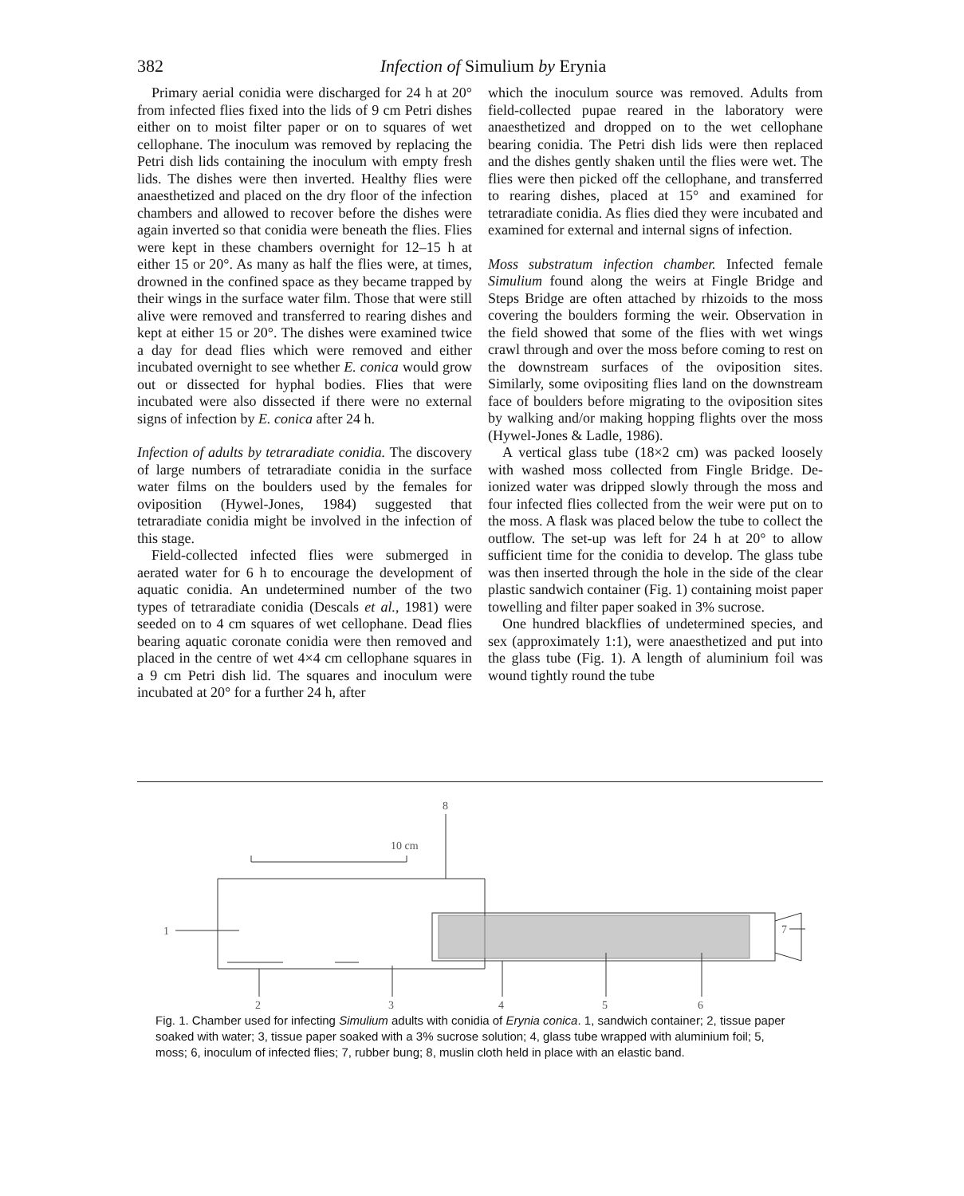382
Infection of Simulium by Erynia
Primary aerial conidia were discharged for 24 h at 20° from infected flies fixed into the lids of 9 cm Petri dishes either on to moist filter paper or on to squares of wet cellophane. The inoculum was removed by replacing the Petri dish lids containing the inoculum with empty fresh lids. The dishes were then inverted. Healthy flies were anaesthetized and placed on the dry floor of the infection chambers and allowed to recover before the dishes were again inverted so that conidia were beneath the flies. Flies were kept in these chambers overnight for 12–15 h at either 15 or 20°. As many as half the flies were, at times, drowned in the confined space as they became trapped by their wings in the surface water film. Those that were still alive were removed and transferred to rearing dishes and kept at either 15 or 20°. The dishes were examined twice a day for dead flies which were removed and either incubated overnight to see whether E. conica would grow out or dissected for hyphal bodies. Flies that were incubated were also dissected if there were no external signs of infection by E. conica after 24 h.
Infection of adults by tetraradiate conidia. The discovery of large numbers of tetraradiate conidia in the surface water films on the boulders used by the females for oviposition (Hywel-Jones, 1984) suggested that tetraradiate conidia might be involved in the infection of this stage.
Field-collected infected flies were submerged in aerated water for 6 h to encourage the development of aquatic conidia. An undetermined number of the two types of tetraradiate conidia (Descals et al., 1981) were seeded on to 4 cm squares of wet cellophane. Dead flies bearing aquatic coronate conidia were then removed and placed in the centre of wet 4×4 cm cellophane squares in a 9 cm Petri dish lid. The squares and inoculum were incubated at 20° for a further 24 h, after
which the inoculum source was removed. Adults from field-collected pupae reared in the laboratory were anaesthetized and dropped on to the wet cellophane bearing conidia. The Petri dish lids were then replaced and the dishes gently shaken until the flies were wet. The flies were then picked off the cellophane, and transferred to rearing dishes, placed at 15° and examined for tetraradiate conidia. As flies died they were incubated and examined for external and internal signs of infection.
Moss substratum infection chamber. Infected female Simulium found along the weirs at Fingle Bridge and Steps Bridge are often attached by rhizoids to the moss covering the boulders forming the weir. Observation in the field showed that some of the flies with wet wings crawl through and over the moss before coming to rest on the downstream surfaces of the oviposition sites. Similarly, some ovipositing flies land on the downstream face of boulders before migrating to the oviposition sites by walking and/or making hopping flights over the moss (Hywel-Jones & Ladle, 1986).
A vertical glass tube (18×2 cm) was packed loosely with washed moss collected from Fingle Bridge. De-ionized water was dripped slowly through the moss and four infected flies collected from the weir were put on to the moss. A flask was placed below the tube to collect the outflow. The set-up was left for 24 h at 20° to allow sufficient time for the conidia to develop. The glass tube was then inserted through the hole in the side of the clear plastic sandwich container (Fig. 1) containing moist paper towelling and filter paper soaked in 3% sucrose.
One hundred blackflies of undetermined species, and sex (approximately 1:1), were anaesthetized and put into the glass tube (Fig. 1). A length of aluminium foil was wound tightly round the tube
8
10 cm
1
7
2
3
4
5
6
Fig. 1. Chamber used for infecting Simulium adults with conidia of Erynia conica. 1, sandwich container; 2, tissue paper soaked with water; 3, tissue paper soaked with a 3% sucrose solution; 4, glass tube wrapped with aluminium foil; 5, moss; 6, inoculum of infected flies; 7, rubber bung; 8, muslin cloth held in place with an elastic band.